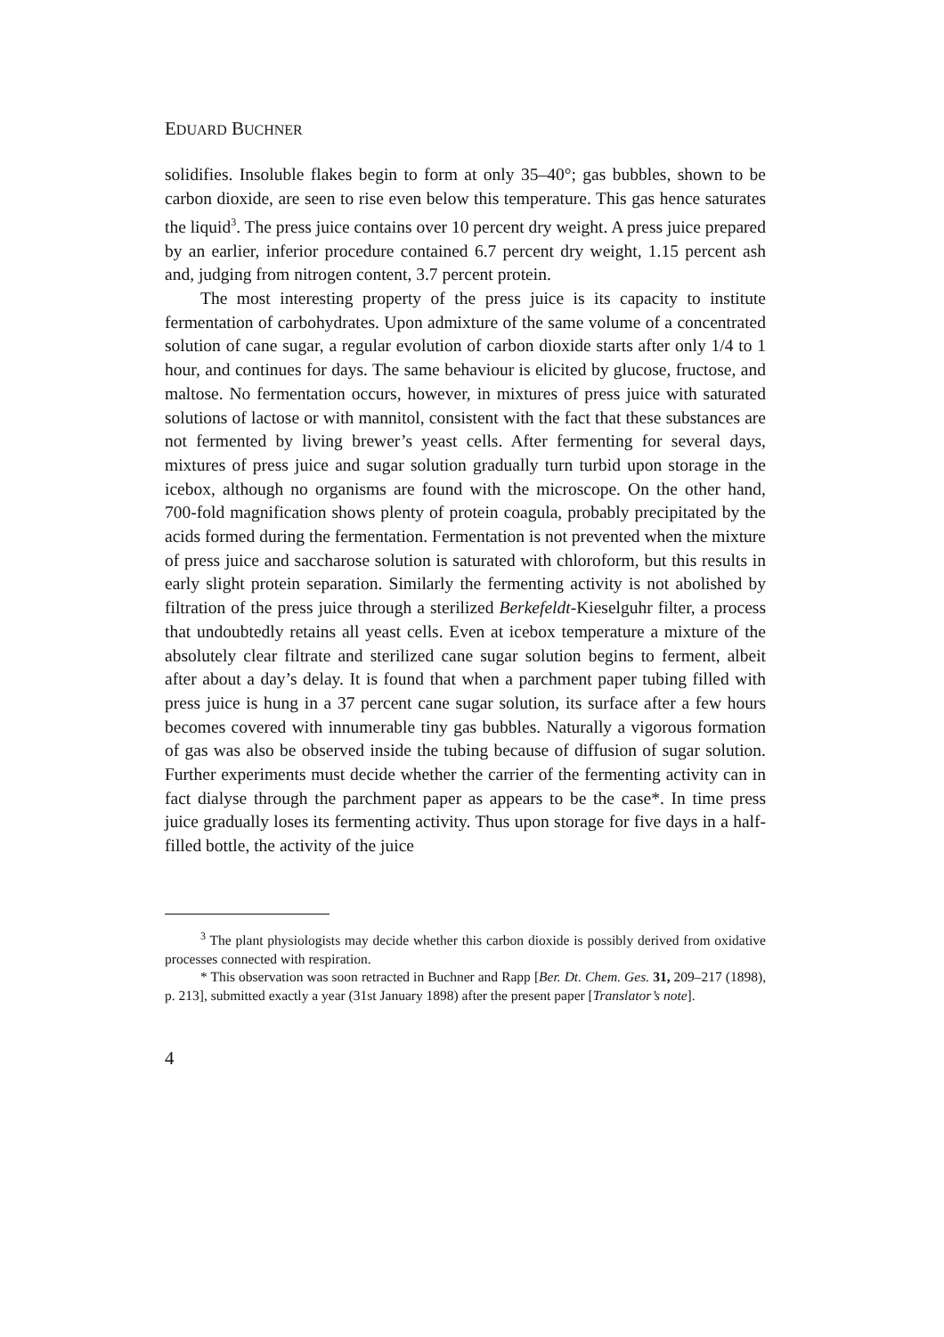EDUARD BUCHNER
solidifies. Insoluble flakes begin to form at only 35–40°; gas bubbles, shown to be carbon dioxide, are seen to rise even below this temperature. This gas hence saturates the liquid<sup>3</sup>. The press juice contains over 10 percent dry weight. A press juice prepared by an earlier, inferior procedure contained 6.7 percent dry weight, 1.15 percent ash and, judging from nitrogen content, 3.7 percent protein.
The most interesting property of the press juice is its capacity to institute fermentation of carbohydrates. Upon admixture of the same volume of a concentrated solution of cane sugar, a regular evolution of carbon dioxide starts after only 1/4 to 1 hour, and continues for days. The same behaviour is elicited by glucose, fructose, and maltose. No fermentation occurs, however, in mixtures of press juice with saturated solutions of lactose or with mannitol, consistent with the fact that these substances are not fermented by living brewer’s yeast cells. After fermenting for several days, mixtures of press juice and sugar solution gradually turn turbid upon storage in the icebox, although no organisms are found with the microscope. On the other hand, 700-fold magnification shows plenty of protein coagula, probably precipitated by the acids formed during the fermentation. Fermentation is not prevented when the mixture of press juice and saccharose solution is saturated with chloroform, but this results in early slight protein separation. Similarly the fermenting activity is not abolished by filtration of the press juice through a sterilized Berkefeldt-Kieselguhr filter, a process that undoubtedly retains all yeast cells. Even at icebox temperature a mixture of the absolutely clear filtrate and sterilized cane sugar solution begins to ferment, albeit after about a day’s delay. It is found that when a parchment paper tubing filled with press juice is hung in a 37 percent cane sugar solution, its surface after a few hours becomes covered with innumerable tiny gas bubbles. Naturally a vigorous formation of gas was also be observed inside the tubing because of diffusion of sugar solution. Further experiments must decide whether the carrier of the fermenting activity can in fact dialyse through the parchment paper as appears to be the case*. In time press juice gradually loses its fermenting activity. Thus upon storage for five days in a half-filled bottle, the activity of the juice
<sup>3</sup> The plant physiologists may decide whether this carbon dioxide is possibly derived from oxidative processes connected with respiration.
* This observation was soon retracted in Buchner and Rapp [Ber. Dt. Chem. Ges. 31, 209–217 (1898), p. 213], submitted exactly a year (31st January 1898) after the present paper [Translator’s note].
4